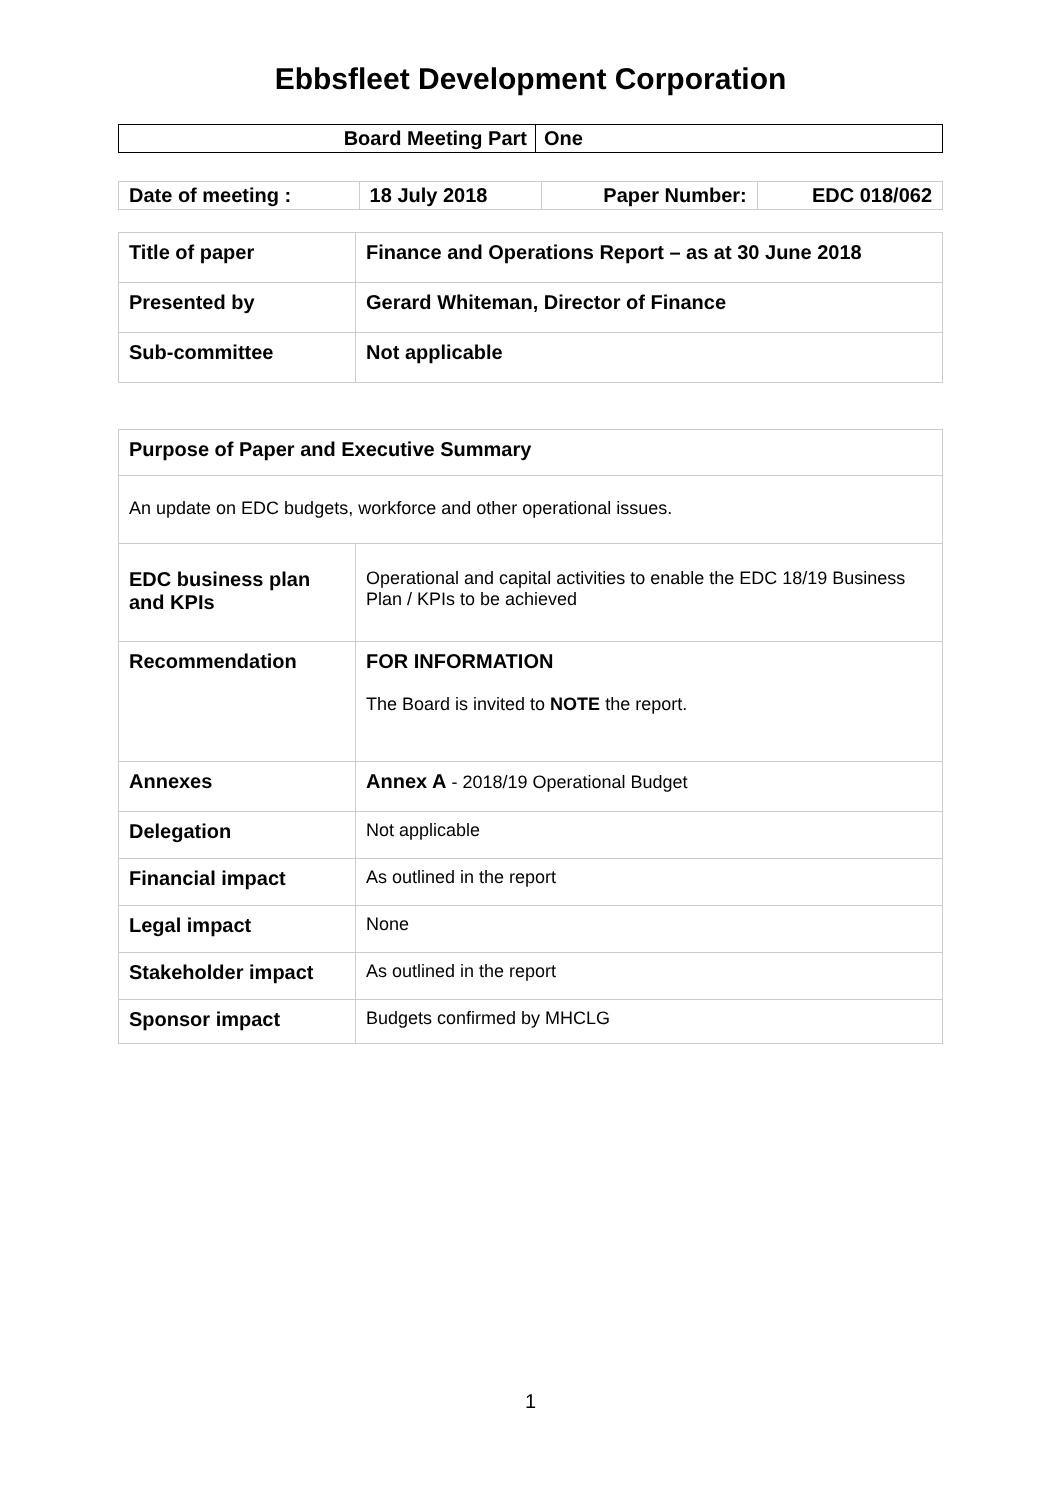Ebbsfleet Development Corporation
| Board Meeting Part | One |
| Date of meeting : | 18 July 2018 | Paper Number: | EDC 018/062 |
| Title of paper | Finance and Operations Report – as at 30 June 2018 |
| Presented by | Gerard Whiteman, Director of Finance |
| Sub-committee | Not applicable |
| Purpose of Paper and Executive Summary | |
| An update on EDC budgets, workforce and other operational issues. | |
| EDC business plan and KPIs | Operational and capital activities to enable the EDC 18/19 Business Plan / KPIs to be achieved |
| Recommendation | FOR INFORMATION The Board is invited to NOTE the report. |
| Annexes | Annex A - 2018/19 Operational Budget |
| Delegation | Not applicable |
| Financial impact | As outlined in the report |
| Legal impact | None |
| Stakeholder impact | As outlined in the report |
| Sponsor impact | Budgets confirmed by MHCLG |
1